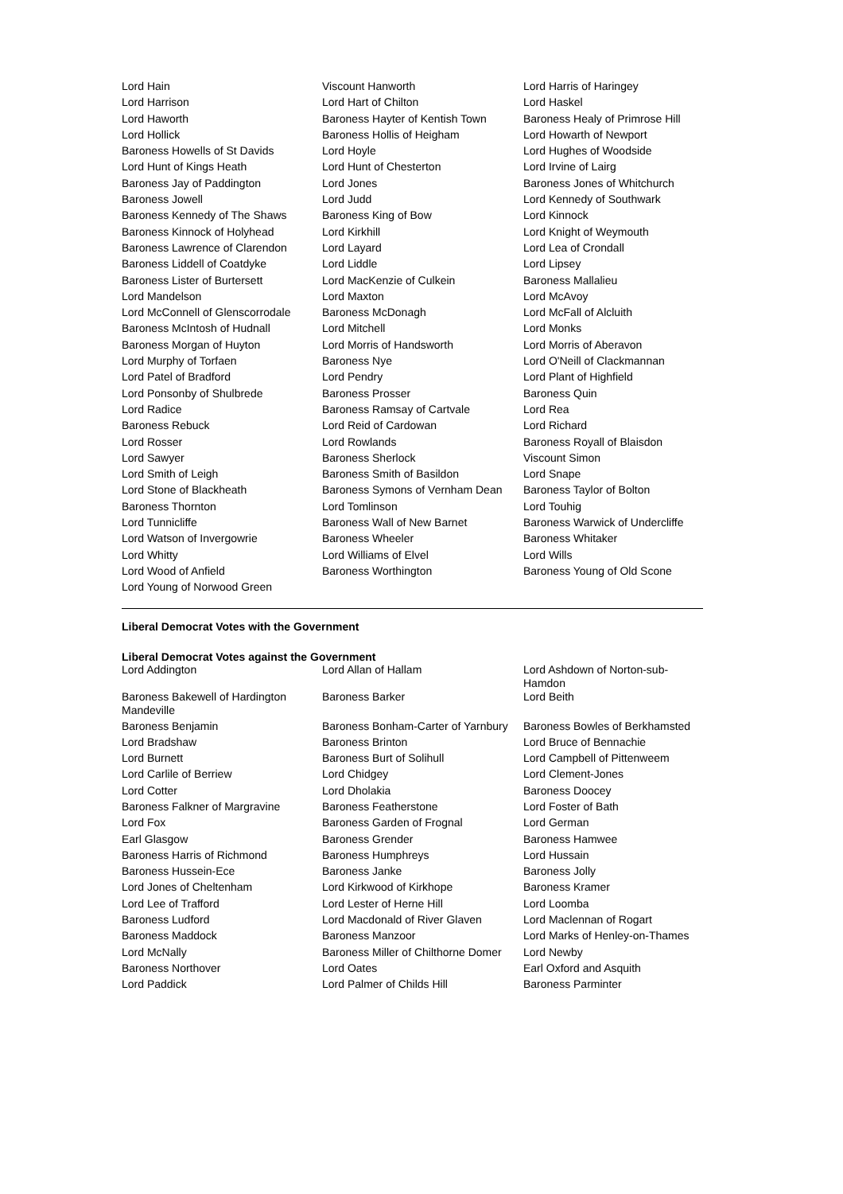| Lord Hain | Viscount Hanworth | Lord Harris of Haringey |
| Lord Harrison | Lord Hart of Chilton | Lord Haskel |
| Lord Haworth | Baroness Hayter of Kentish Town | Baroness Healy of Primrose Hill |
| Lord Hollick | Baroness Hollis of Heigham | Lord Howarth of Newport |
| Baroness Howells of St Davids | Lord Hoyle | Lord Hughes of Woodside |
| Lord Hunt of Kings Heath | Lord Hunt of Chesterton | Lord Irvine of Lairg |
| Baroness Jay of Paddington | Lord Jones | Baroness Jones of Whitchurch |
| Baroness Jowell | Lord Judd | Lord Kennedy of Southwark |
| Baroness Kennedy of The Shaws | Baroness King of Bow | Lord Kinnock |
| Baroness Kinnock of Holyhead | Lord Kirkhill | Lord Knight of Weymouth |
| Baroness Lawrence of Clarendon | Lord Layard | Lord Lea of Crondall |
| Baroness Liddell of Coatdyke | Lord Liddle | Lord Lipsey |
| Baroness Lister of Burtersett | Lord MacKenzie of Culkein | Baroness Mallalieu |
| Lord Mandelson | Lord Maxton | Lord McAvoy |
| Lord McConnell of Glenscorrodale | Baroness McDonagh | Lord McFall of Alcluith |
| Baroness McIntosh of Hudnall | Lord Mitchell | Lord Monks |
| Baroness Morgan of Huyton | Lord Morris of Handsworth | Lord Morris of Aberavon |
| Lord Murphy of Torfaen | Baroness Nye | Lord O'Neill of Clackmannan |
| Lord Patel of Bradford | Lord Pendry | Lord Plant of Highfield |
| Lord Ponsonby of Shulbrede | Baroness Prosser | Baroness Quin |
| Lord Radice | Baroness Ramsay of Cartvale | Lord Rea |
| Baroness Rebuck | Lord Reid of Cardowan | Lord Richard |
| Lord Rosser | Lord Rowlands | Baroness Royall of Blaisdon |
| Lord Sawyer | Baroness Sherlock | Viscount Simon |
| Lord Smith of Leigh | Baroness Smith of Basildon | Lord Snape |
| Lord Stone of Blackheath | Baroness Symons of Vernham Dean | Baroness Taylor of Bolton |
| Baroness Thornton | Lord Tomlinson | Lord Touhig |
| Lord Tunnicliffe | Baroness Wall of New Barnet | Baroness Warwick of Undercliffe |
| Lord Watson of Invergowrie | Baroness Wheeler | Baroness Whitaker |
| Lord Whitty | Lord Williams of Elvel | Lord Wills |
| Lord Wood of Anfield | Baroness Worthington | Baroness Young of Old Scone |
| Lord Young of Norwood Green | | |
Liberal Democrat Votes with the Government
Liberal Democrat Votes against the Government
| Lord Addington | Lord Allan of Hallam | Lord Ashdown of Norton-sub-Hamdon |
| Baroness Bakewell of Hardington Mandeville | Baroness Barker | Lord Beith |
| Baroness Benjamin | Baroness Bonham-Carter of Yarnbury | Baroness Bowles of Berkhamsted |
| Lord Bradshaw | Baroness Brinton | Lord Bruce of Bennachie |
| Lord Burnett | Baroness Burt of Solihull | Lord Campbell of Pittenweem |
| Lord Carlile of Berriew | Lord Chidgey | Lord Clement-Jones |
| Lord Cotter | Lord Dholakia | Baroness Doocey |
| Baroness Falkner of Margravine | Baroness Featherstone | Lord Foster of Bath |
| Lord Fox | Baroness Garden of Frognal | Lord German |
| Earl Glasgow | Baroness Grender | Baroness Hamwee |
| Baroness Harris of Richmond | Baroness Humphreys | Lord Hussain |
| Baroness Hussein-Ece | Baroness Janke | Baroness Jolly |
| Lord Jones of Cheltenham | Lord Kirkwood of Kirkhope | Baroness Kramer |
| Lord Lee of Trafford | Lord Lester of Herne Hill | Lord Loomba |
| Baroness Ludford | Lord Macdonald of River Glaven | Lord Maclennan of Rogart |
| Baroness Maddock | Baroness Manzoor | Lord Marks of Henley-on-Thames |
| Lord McNally | Baroness Miller of Chilthorne Domer | Lord Newby |
| Baroness Northover | Lord Oates | Earl Oxford and Asquith |
| Lord Paddick | Lord Palmer of Childs Hill | Baroness Parminter |